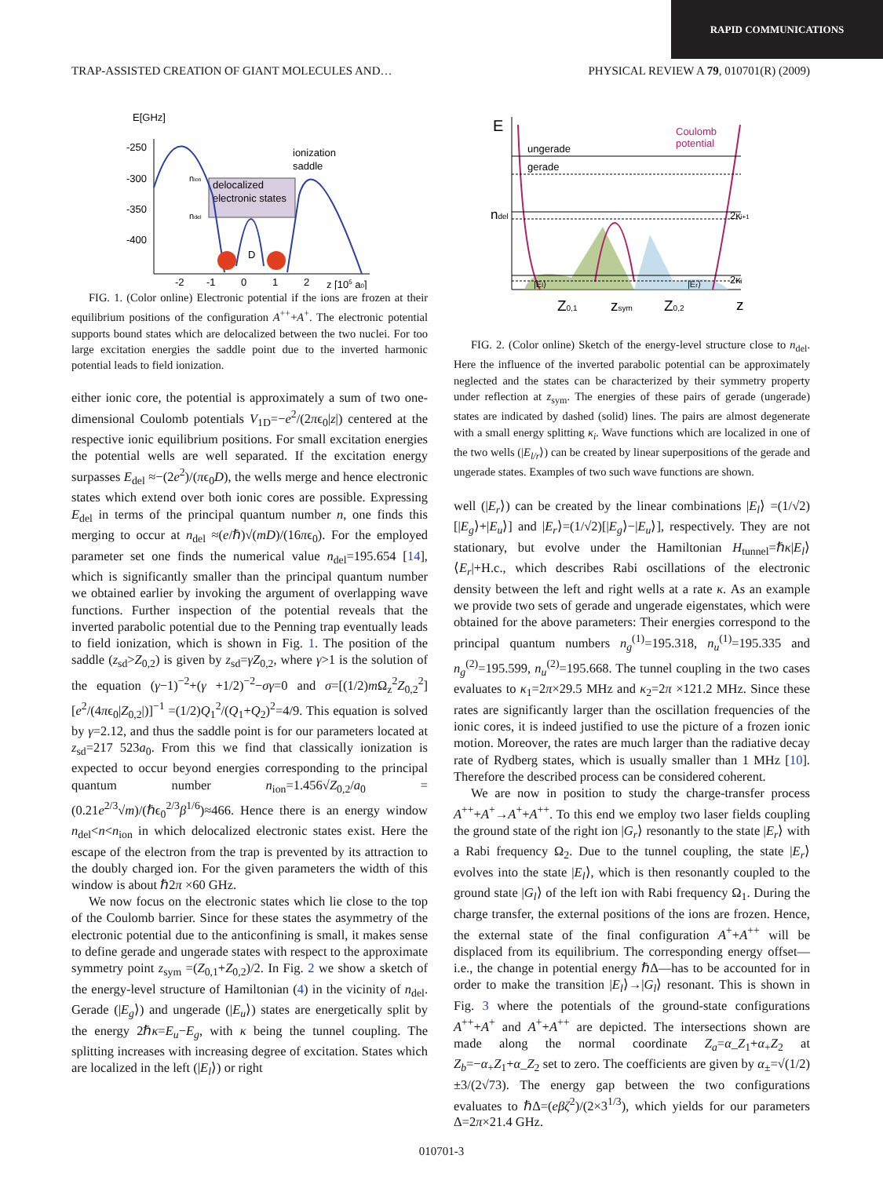RAPID COMMUNICATIONS
TRAP-ASSISTED CREATION OF GIANT MOLECULES AND… PHYSICAL REVIEW A 79, 010701(R) (2009)
E[GHz]
-250
-300
-350
-400
delocalized
electronic states
ionization
saddle
nion
ndel
D
-2
-1
0
1
2
z [105 a0]
FIG. 1. (Color online) Electronic potential if the ions are frozen at their equilibrium positions of the configuration A<sup>++</sup>+A<sup>+</sup>. The electronic potential supports bound states which are delocalized between the two nuclei. For too large excitation energies the saddle point due to the inverted harmonic potential leads to field ionization.
either ionic core, the potential is approximately a sum of two one-dimensional Coulomb potentials V<sub>1D</sub>=−e<sup>2</sup>/(2πϵ<sub>0</sub>|z|) centered at the respective ionic equilibrium positions. For small excitation energies the potential wells are well separated. If the excitation energy surpasses E<sub>del</sub> ≈−(2e<sup>2</sup>)/(πϵ<sub>0</sub>D), the wells merge and hence electronic states which extend over both ionic cores are possible. Expressing E<sub>del</sub> in terms of the principal quantum number n, one finds this merging to occur at n<sub>del</sub> ≈(e/ℏ)√(mD)/(16πϵ<sub>0</sub>). For the employed parameter set one finds the numerical value n<sub>del</sub>=195.654 [14], which is significantly smaller than the principal quantum number we obtained earlier by invoking the argument of overlapping wave functions. Further inspection of the potential reveals that the inverted parabolic potential due to the Penning trap eventually leads to field ionization, which is shown in Fig. 1. The position of the saddle (z<sub>sd</sub>>Z<sub>0,2</sub>) is given by z<sub>sd</sub>=γZ<sub>0,2</sub>, where γ>1 is the solution of the equation (γ−1)<sup>−2</sup>+(γ +1/2)<sup>−2</sup>−σγ=0 and σ=[(1/2)m Ω<sub>z</sub><sup>2</sup>Z<sub>0,2</sub><sup>2</sup>][e<sup>2</sup>/(4πϵ<sub>0</sub>|Z<sub>0,2</sub>|)]<sup>−1</sup> =(1/2)Q<sub>1</sub><sup>2</sup>/(Q<sub>1</sub>+Q<sub>2</sub>)<sup>2</sup>=4/9. This equation is solved by γ=2.12, and thus the saddle point is for our parameters located at z<sub>sd</sub>=217 523a<sub>0</sub>. From this we find that classically ionization is expected to occur beyond energies corresponding to the principal quantum number n<sub>ion</sub>=1.456√Z<sub>0,2</sub>/a<sub>0</sub> =(0.21e<sup>2/3</sup>√m)/(ℏϵ<sub>0</sub><sup>2/3</sup>β<sup>1/6</sup>)≈466. Hence there is an energy window n<sub>del</sub><n<n<sub>ion</sub> in which delocalized electronic states exist. Here the escape of the electron from the trap is prevented by its attraction to the doubly charged ion. For the given parameters the width of this window is about ℏ2π ×60 GHz.
We now focus on the electronic states which lie close to the top of the Coulomb barrier. Since for these states the asymmetry of the electronic potential due to the anticonfining is small, it makes sense to define gerade and ungerade states with respect to the approximate symmetry point z<sub>sym</sub> =(Z<sub>0,1</sub>+Z<sub>0,2</sub>)/2. In Fig. 2 we show a sketch of the energy-level structure of Hamiltonian (4) in the vicinity of n<sub>del</sub>. Gerade (|E<sub>g</sub>⟩) and ungerade (|E<sub>u</sub>⟩) states are energetically split by the energy 2ℏκ=E<sub>u</sub>−E<sub>g</sub>, with κ being the tunnel coupling. The splitting increases with increasing degree of excitation. States which are localized in the left (|E<sub>l</sub>⟩) or right
E
ungerade
gerade
Coulomb
potential
ndel
2κi+1
2κi
|El⟩
|Er⟩
Z0,1
zsym
Z0,2
z
FIG. 2. (Color online) Sketch of the energy-level structure close to n<sub>del</sub>. Here the influence of the inverted parabolic potential can be approximately neglected and the states can be characterized by their symmetry property under reflection at z<sub>sym</sub>. The energies of these pairs of gerade (ungerade) states are indicated by dashed (solid) lines. The pairs are almost degenerate with a small energy splitting κ<sub>i</sub>. Wave functions which are localized in one of the two wells (|E<sub>l/r</sub>⟩) can be created by linear superpositions of the gerade and ungerade states. Examples of two such wave functions are shown.
well (|E<sub>r</sub>⟩) can be created by the linear combinations |E<sub>l</sub>⟩ =(1/√2)[|E<sub>g</sub>⟩+|E<sub>u</sub>⟩] and |E<sub>r</sub>⟩=(1/√2)[|E<sub>g</sub>⟩−|E<sub>u</sub>⟩], respectively. They are not stationary, but evolve under the Hamiltonian H<sub>tunnel</sub>=ℏκ|E<sub>l</sub>⟩⟨E<sub>r</sub>|+H.c., which describes Rabi oscillations of the electronic density between the left and right wells at a rate κ. As an example we provide two sets of gerade and ungerade eigenstates, which were obtained for the above parameters: Their energies correspond to the principal quantum numbers n<sub>g</sub><sup>(1)</sup>=195.318, n<sub>u</sub><sup>(1)</sup>=195.335 and n<sub>g</sub><sup>(2)</sup>=195.599, n<sub>u</sub><sup>(2)</sup>=195.668. The tunnel coupling in the two cases evaluates to κ<sub>1</sub>=2π×29.5 MHz and κ<sub>2</sub>=2π ×121.2 MHz. Since these rates are significantly larger than the oscillation frequencies of the ionic cores, it is indeed justified to use the picture of a frozen ionic motion. Moreover, the rates are much larger than the radiative decay rate of Rydberg states, which is usually smaller than 1 MHz [10]. Therefore the described process can be considered coherent.
We are now in position to study the charge-transfer process A<sup>++</sup>+A<sup>+</sup>→A<sup>+</sup>+A<sup>++</sup>. To this end we employ two laser fields coupling the ground state of the right ion |G<sub>r</sub>⟩ resonantly to the state |E<sub>r</sub>⟩ with a Rabi frequency Ω<sub>2</sub>. Due to the tunnel coupling, the state |E<sub>r</sub>⟩ evolves into the state |E<sub>l</sub>⟩, which is then resonantly coupled to the ground state |G<sub>l</sub>⟩ of the left ion with Rabi frequency Ω<sub>1</sub>. During the charge transfer, the external positions of the ions are frozen. Hence, the external state of the final configuration A<sup>+</sup>+A<sup>++</sup> will be displaced from its equilibrium. The corresponding energy offset—i.e., the change in potential energy ℏΔ—has to be accounted for in order to make the transition |E<sub>l</sub>⟩→|G<sub>l</sub>⟩ resonant. This is shown in Fig. 3 where the potentials of the ground-state configurations A<sup>++</sup>+A<sup>+</sup> and A<sup>+</sup>+A<sup>++</sup> are depicted. The intersections shown are made along the normal coordinate Z<sub>a</sub>=α_Z<sub>1</sub>+α<sub>+</sub>Z<sub>2</sub> at Z<sub>b</sub>=−α<sub>+</sub>Z<sub>1</sub>+α_Z<sub>2</sub> set to zero. The coefficients are given by α<sub>±</sub>=√(1/2)±3/(2√73). The energy gap between the two configurations evaluates to ℏΔ=(eβζ<sup>2</sup>)/(2×3<sup>1/3</sup>), which yields for our parameters Δ=2π×21.4 GHz.
010701-3